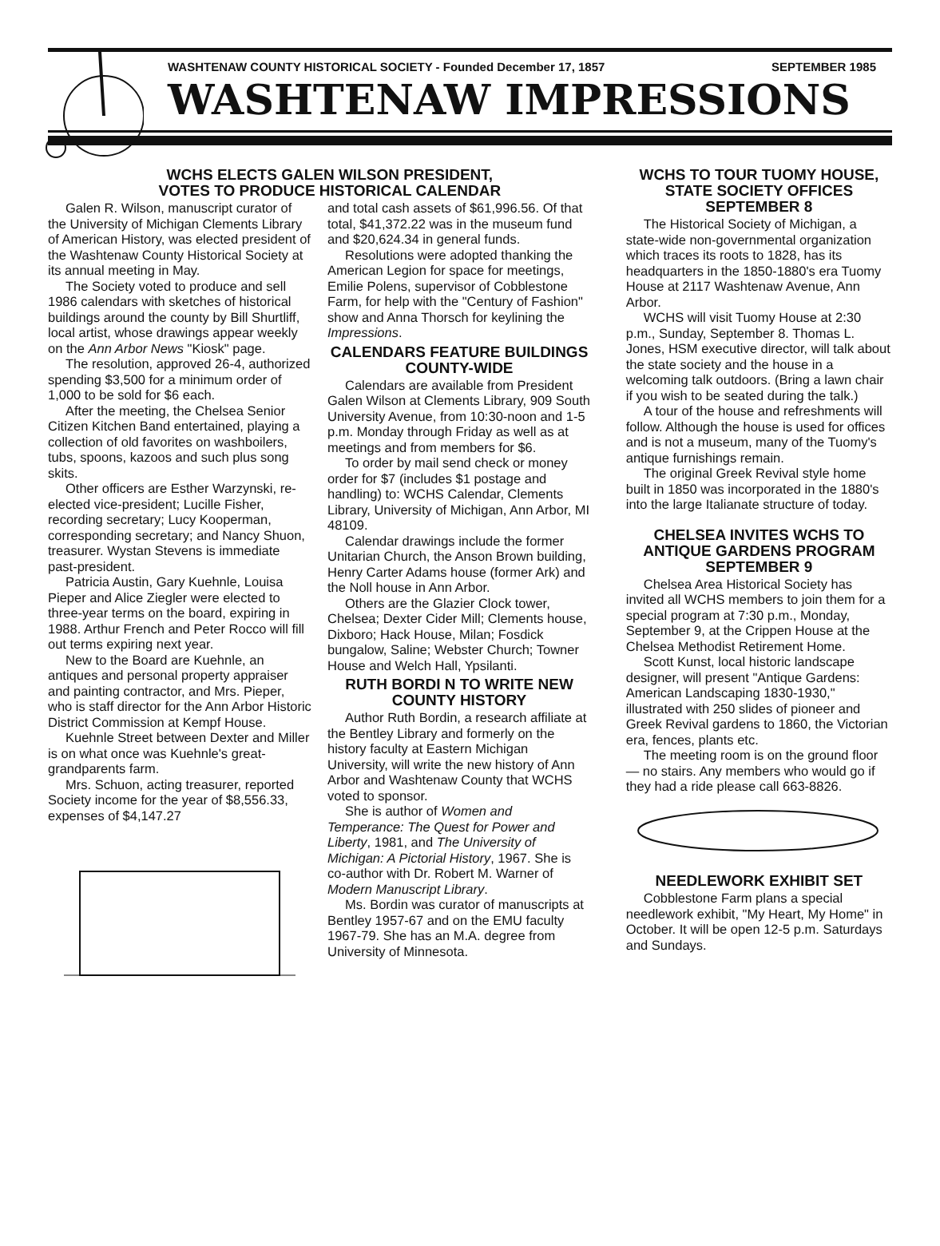WASHTENAW COUNTY HISTORICAL SOCIETY - Founded December 17, 1857 SEPTEMBER 1985
WASHTENAW IMPRESSIONS
WCHS ELECTS GALEN WILSON PRESIDENT,
VOTES TO PRODUCE HISTORICAL CALENDAR
Galen R. Wilson, manuscript curator of the University of Michigan Clements Library of American History, was elected president of the Washtenaw County Historical Society at its annual meeting in May.
The Society voted to produce and sell 1986 calendars with sketches of historical buildings around the county by Bill Shurtliff, local artist, whose drawings appear weekly on the Ann Arbor News "Kiosk" page.
The resolution, approved 26-4, authorized spending $3,500 for a minimum order of 1,000 to be sold for $6 each.
After the meeting, the Chelsea Senior Citizen Kitchen Band entertained, playing a collection of old favorites on washboilers, tubs, spoons, kazoos and such plus song skits.
Other officers are Esther Warzynski, re-elected vice-president; Lucille Fisher, recording secretary; Lucy Kooperman, corresponding secretary; and Nancy Shuon, treasurer. Wystan Stevens is immediate past-president.
Patricia Austin, Gary Kuehnle, Louisa Pieper and Alice Ziegler were elected to three-year terms on the board, expiring in 1988. Arthur French and Peter Rocco will fill out terms expiring next year.
New to the Board are Kuehnle, an antiques and personal property appraiser and painting contractor, and Mrs. Pieper, who is staff director for the Ann Arbor Historic District Commission at Kempf House.
Kuehnle Street between Dexter and Miller is on what once was Kuehnle's great-grandparents farm.
Mrs. Schuon, acting treasurer, reported Society income for the year of $8,556.33, expenses of $4,147.27
and total cash assets of $61,996.56. Of that total, $41,372.22 was in the museum fund and $20,624.34 in general funds.
Resolutions were adopted thanking the American Legion for space for meetings, Emilie Polens, supervisor of Cobblestone Farm, for help with the "Century of Fashion" show and Anna Thorsch for keylining the Impressions.
CALENDARS FEATURE BUILDINGS COUNTY-WIDE
Calendars are available from President Galen Wilson at Clements Library, 909 South University Avenue, from 10:30-noon and 1-5 p.m. Monday through Friday as well as at meetings and from members for $6.
To order by mail send check or money order for $7 (includes $1 postage and handling) to: WCHS Calendar, Clements Library, University of Michigan, Ann Arbor, MI 48109.
Calendar drawings include the former Unitarian Church, the Anson Brown building, Henry Carter Adams house (former Ark) and the Noll house in Ann Arbor.
Others are the Glazier Clock tower, Chelsea; Dexter Cider Mill; Clements house, Dixboro; Hack House, Milan; Fosdick bungalow, Saline; Webster Church; Towner House and Welch Hall, Ypsilanti.
RUTH BORDI N TO WRITE NEW COUNTY HISTORY
Author Ruth Bordin, a research affiliate at the Bentley Library and formerly on the history faculty at Eastern Michigan University, will write the new history of Ann Arbor and Washtenaw County that WCHS voted to sponsor.
She is author of Women and Temperance: The Quest for Power and Liberty, 1981, and The University of Michigan: A Pictorial History, 1967. She is co-author with Dr. Robert M. Warner of Modern Manuscript Library.
Ms. Bordin was curator of manuscripts at Bentley 1957-67 and on the EMU faculty 1967-79. She has an M.A. degree from University of Minnesota.
WCHS TO TOUR TUOMY HOUSE, STATE SOCIETY OFFICES SEPTEMBER 8
The Historical Society of Michigan, a state-wide non-governmental organization which traces its roots to 1828, has its headquarters in the 1850-1880's era Tuomy House at 2117 Washtenaw Avenue, Ann Arbor.
WCHS will visit Tuomy House at 2:30 p.m., Sunday, September 8. Thomas L. Jones, HSM executive director, will talk about the state society and the house in a welcoming talk outdoors. (Bring a lawn chair if you wish to be seated during the talk.)
A tour of the house and refreshments will follow. Although the house is used for offices and is not a museum, many of the Tuomy's antique furnishings remain.
The original Greek Revival style home built in 1850 was incorporated in the 1880's into the large Italianate structure of today.
CHELSEA INVITES WCHS TO ANTIQUE GARDENS PROGRAM SEPTEMBER 9
Chelsea Area Historical Society has invited all WCHS members to join them for a special program at 7:30 p.m., Monday, September 9, at the Crippen House at the Chelsea Methodist Retirement Home.
Scott Kunst, local historic landscape designer, will present "Antique Gardens: American Landscaping 1830-1930," illustrated with 250 slides of pioneer and Greek Revival gardens to 1860, the Victorian era, fences, plants etc.
The meeting room is on the ground floor — no stairs. Any members who would go if they had a ride please call 663-8826.
NEEDLEWORK EXHIBIT SET
Cobblestone Farm plans a special needlework exhibit, "My Heart, My Home" in October. It will be open 12-5 p.m. Saturdays and Sundays.